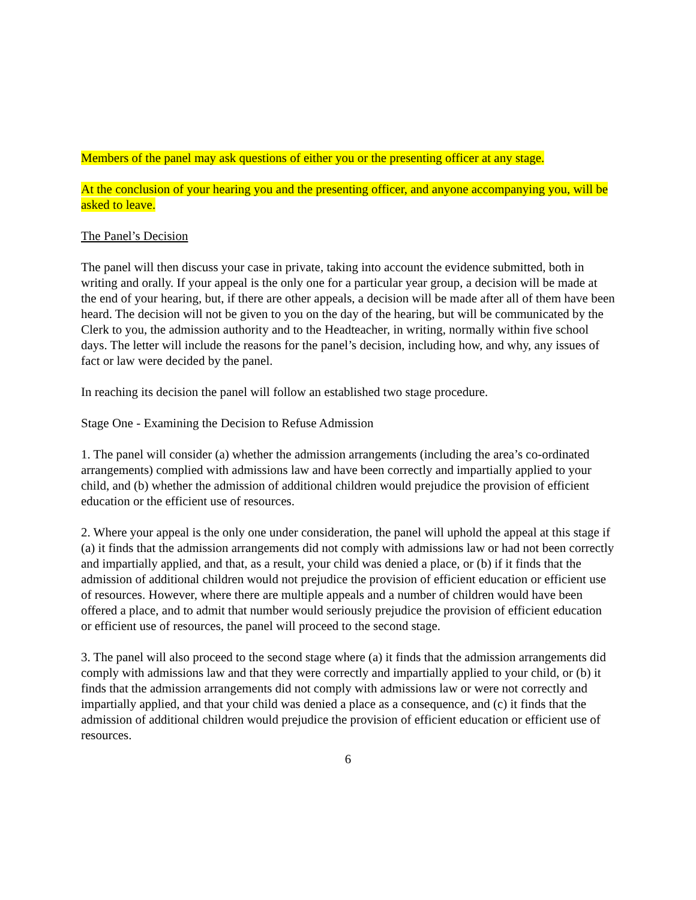Members of the panel may ask questions of either you or the presenting officer at any stage.
At the conclusion of your hearing you and the presenting officer, and anyone accompanying you, will be asked to leave.
The Panel’s Decision
The panel will then discuss your case in private, taking into account the evidence submitted, both in writing and orally. If your appeal is the only one for a particular year group, a decision will be made at the end of your hearing, but, if there are other appeals, a decision will be made after all of them have been heard. The decision will not be given to you on the day of the hearing, but will be communicated by the Clerk to you, the admission authority and to the Headteacher, in writing, normally within five school days. The letter will include the reasons for the panel’s decision, including how, and why, any issues of fact or law were decided by the panel.
In reaching its decision the panel will follow an established two stage procedure.
Stage One - Examining the Decision to Refuse Admission
1. The panel will consider (a) whether the admission arrangements (including the area’s co-ordinated arrangements) complied with admissions law and have been correctly and impartially applied to your child, and (b) whether the admission of additional children would prejudice the provision of efficient education or the efficient use of resources.
2. Where your appeal is the only one under consideration, the panel will uphold the appeal at this stage if (a) it finds that the admission arrangements did not comply with admissions law or had not been correctly and impartially applied, and that, as a result, your child was denied a place, or (b) if it finds that the admission of additional children would not prejudice the provision of efficient education or efficient use of resources. However, where there are multiple appeals and a number of children would have been offered a place, and to admit that number would seriously prejudice the provision of efficient education or efficient use of resources, the panel will proceed to the second stage.
3. The panel will also proceed to the second stage where (a) it finds that the admission arrangements did comply with admissions law and that they were correctly and impartially applied to your child, or (b) it finds that the admission arrangements did not comply with admissions law or were not correctly and impartially applied, and that your child was denied a place as a consequence, and (c) it finds that the admission of additional children would prejudice the provision of efficient education or efficient use of resources.
6